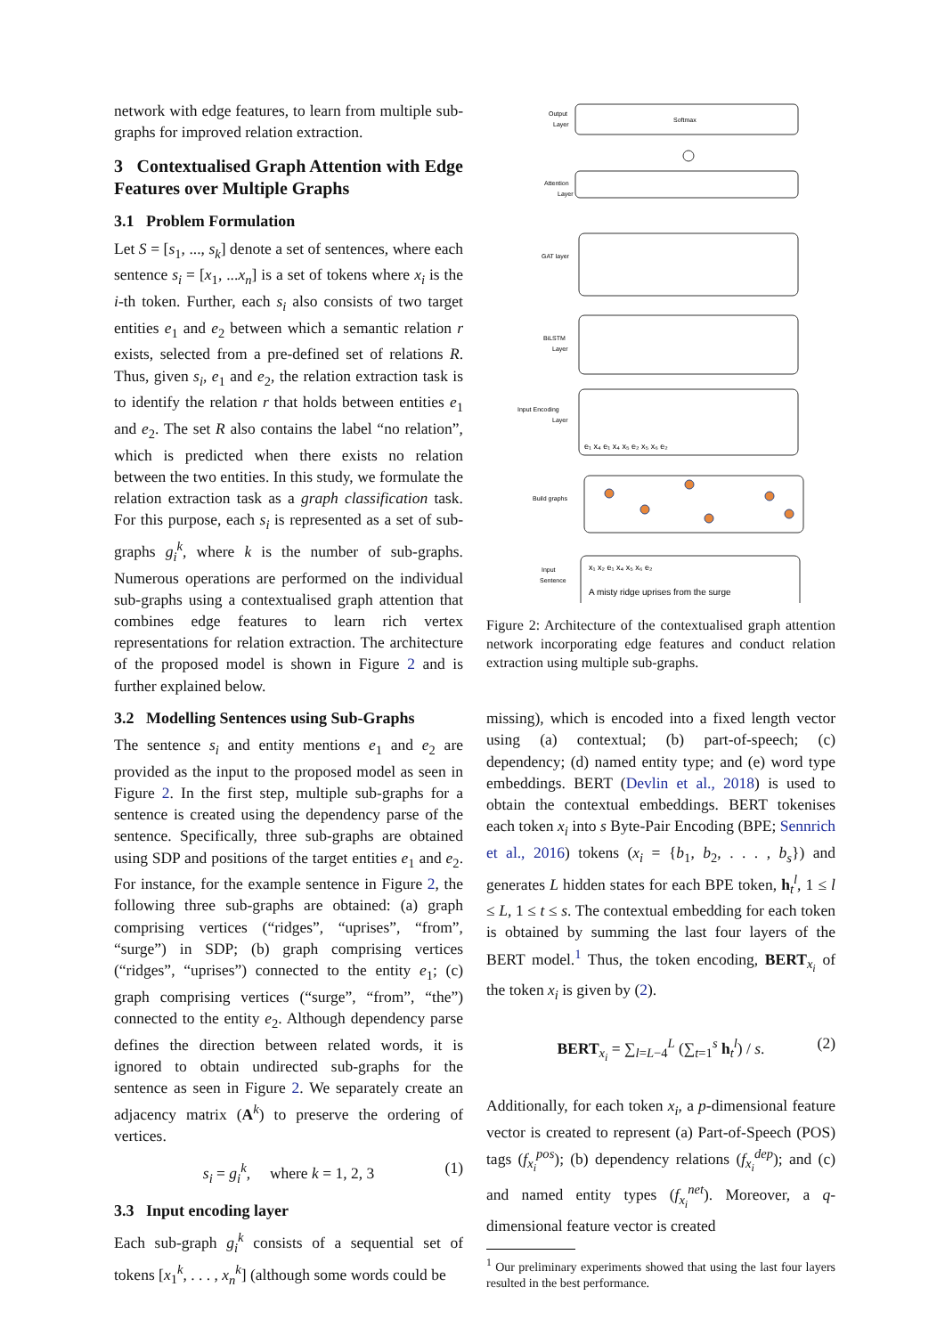network with edge features, to learn from multiple sub-graphs for improved relation extraction.
3 Contextualised Graph Attention with Edge Features over Multiple Graphs
3.1 Problem Formulation
Let S = [s<sub>1</sub>, ..., s<sub>k</sub>] denote a set of sentences, where each sentence s<sub>i</sub> = [x<sub>1</sub>, ...x<sub>n</sub>] is a set of tokens where x<sub>i</sub> is the i-th token. Further, each s<sub>i</sub> also consists of two target entities e<sub>1</sub> and e<sub>2</sub> between which a semantic relation r exists, selected from a pre-defined set of relations R. Thus, given s<sub>i</sub>, e<sub>1</sub> and e<sub>2</sub>, the relation extraction task is to identify the relation r that holds between entities e<sub>1</sub> and e<sub>2</sub>. The set R also contains the label “no relation”, which is predicted when there exists no relation between the two entities. In this study, we formulate the relation extraction task as a graph classification task. For this purpose, each s<sub>i</sub> is represented as a set of sub-graphs g<sub>i</sub><sup>k</sup>, where k is the number of sub-graphs. Numerous operations are performed on the individual sub-graphs using a contextualised graph attention that combines edge features to learn rich vertex representations for relation extraction. The architecture of the proposed model is shown in Figure 2 and is further explained below.
3.2 Modelling Sentences using Sub-Graphs
The sentence s<sub>i</sub> and entity mentions e<sub>1</sub> and e<sub>2</sub> are provided as the input to the proposed model as seen in Figure 2. In the first step, multiple sub-graphs for a sentence is created using the dependency parse of the sentence. Specifically, three sub-graphs are obtained using SDP and positions of the target entities e<sub>1</sub> and e<sub>2</sub>. For instance, for the example sentence in Figure 2, the following three sub-graphs are obtained: (a) graph comprising vertices (“ridges”, “uprises”, “from”, “surge”) in SDP; (b) graph comprising vertices (“ridges”, “uprises”) connected to the entity e<sub>1</sub>; (c) graph comprising vertices (“surge”, “from”, “the”) connected to the entity e<sub>2</sub>. Although dependency parse defines the direction between related words, it is ignored to obtain undirected sub-graphs for the sentence as seen in Figure 2. We separately create an adjacency matrix (A<sup>k</sup>) to preserve the ordering of vertices.
s<sub>i</sub> = g<sub>i</sub><sup>k</sup>, where k = 1, 2, 3 (1)
3.3 Input encoding layer
Each sub-graph g<sub>i</sub><sup>k</sup> consists of a sequential set of tokens [x<sub>1</sub><sup>k</sup>, . . . , x<sub>n</sub><sup>k</sup>] (although some words could be
Softmax
Output
Layer
Attention
Layer
GAT layer
BiLSTM
Layer
Input Encoding
Layer
e₁ x₄ e₁ x₄ x₅ e₂ x₅ x₆ e₂
Build graphs
Input
Sentence
x₁ x₂ e₁ x₄ x₅ x₆ e₂
A misty ridge uprises from the surge
Figure 2: Architecture of the contextualised graph attention network incorporating edge features and conduct relation extraction using multiple sub-graphs.
missing), which is encoded into a fixed length vector using (a) contextual; (b) part-of-speech; (c) dependency; (d) named entity type; and (e) word type embeddings. BERT (Devlin et al., 2018) is used to obtain the contextual embeddings. BERT tokenises each token x<sub>i</sub> into s Byte-Pair Encoding (BPE; Sennrich et al., 2016) tokens (x<sub>i</sub> = {b<sub>1</sub>, b<sub>2</sub>, . . . , b<sub>s</sub>}) and generates L hidden states for each BPE token, h<sub>t</sub><sup>l</sup>, 1 ≤ l ≤ L, 1 ≤ t ≤ s. The contextual embedding for each token is obtained by summing the last four layers of the BERT model.<sup>1</sup> Thus, the token encoding, BERT<sub>x<sub>i</sub></sub> of the token x<sub>i</sub> is given by (2).
BERT<sub>x<sub>i</sub></sub> = ∑<sub>l=L−4</sub><sup>L</sup> (∑<sub>t=1</sub><sup>s</sup> h<sub>t</sub><sup>l</sup>) / s. (2)
Additionally, for each token x<sub>i</sub>, a p-dimensional feature vector is created to represent (a) Part-of-Speech (POS) tags (f<sub>x<sub>i</sub></sub><sup>pos</sup>); (b) dependency relations (f<sub>x<sub>i</sub></sub><sup>dep</sup>); and (c) and named entity types (f<sub>x<sub>i</sub></sub><sup>net</sup>). Moreover, a q-dimensional feature vector is created
<sup>1</sup> Our preliminary experiments showed that using the last four layers resulted in the best performance.